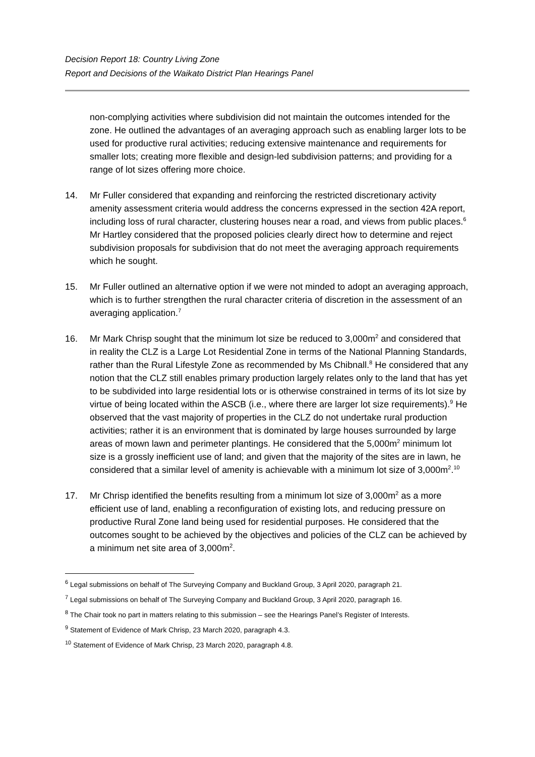Decision Report 18: Country Living Zone
Report and Decisions of the Waikato District Plan Hearings Panel
non-complying activities where subdivision did not maintain the outcomes intended for the zone. He outlined the advantages of an averaging approach such as enabling larger lots to be used for productive rural activities; reducing extensive maintenance and requirements for smaller lots; creating more flexible and design-led subdivision patterns; and providing for a range of lot sizes offering more choice.
14. Mr Fuller considered that expanding and reinforcing the restricted discretionary activity amenity assessment criteria would address the concerns expressed in the section 42A report, including loss of rural character, clustering houses near a road, and views from public places.<sup>6</sup> Mr Hartley considered that the proposed policies clearly direct how to determine and reject subdivision proposals for subdivision that do not meet the averaging approach requirements which he sought.
15. Mr Fuller outlined an alternative option if we were not minded to adopt an averaging approach, which is to further strengthen the rural character criteria of discretion in the assessment of an averaging application.<sup>7</sup>
16. Mr Mark Chrisp sought that the minimum lot size be reduced to 3,000m<sup>2</sup> and considered that in reality the CLZ is a Large Lot Residential Zone in terms of the National Planning Standards, rather than the Rural Lifestyle Zone as recommended by Ms Chibnall.<sup>8</sup> He considered that any notion that the CLZ still enables primary production largely relates only to the land that has yet to be subdivided into large residential lots or is otherwise constrained in terms of its lot size by virtue of being located within the ASCB (i.e., where there are larger lot size requirements).<sup>9</sup> He observed that the vast majority of properties in the CLZ do not undertake rural production activities; rather it is an environment that is dominated by large houses surrounded by large areas of mown lawn and perimeter plantings. He considered that the 5,000m<sup>2</sup> minimum lot size is a grossly inefficient use of land; and given that the majority of the sites are in lawn, he considered that a similar level of amenity is achievable with a minimum lot size of 3,000m<sup>2</sup>.<sup>10</sup>
17. Mr Chrisp identified the benefits resulting from a minimum lot size of 3,000m<sup>2</sup> as a more efficient use of land, enabling a reconfiguration of existing lots, and reducing pressure on productive Rural Zone land being used for residential purposes. He considered that the outcomes sought to be achieved by the objectives and policies of the CLZ can be achieved by a minimum net site area of 3,000m<sup>2</sup>.
<sup>6</sup> Legal submissions on behalf of The Surveying Company and Buckland Group, 3 April 2020, paragraph 21.
<sup>7</sup> Legal submissions on behalf of The Surveying Company and Buckland Group, 3 April 2020, paragraph 16.
<sup>8</sup> The Chair took no part in matters relating to this submission – see the Hearings Panel’s Register of Interests.
<sup>9</sup> Statement of Evidence of Mark Chrisp, 23 March 2020, paragraph 4.3.
<sup>10</sup> Statement of Evidence of Mark Chrisp, 23 March 2020, paragraph 4.8.